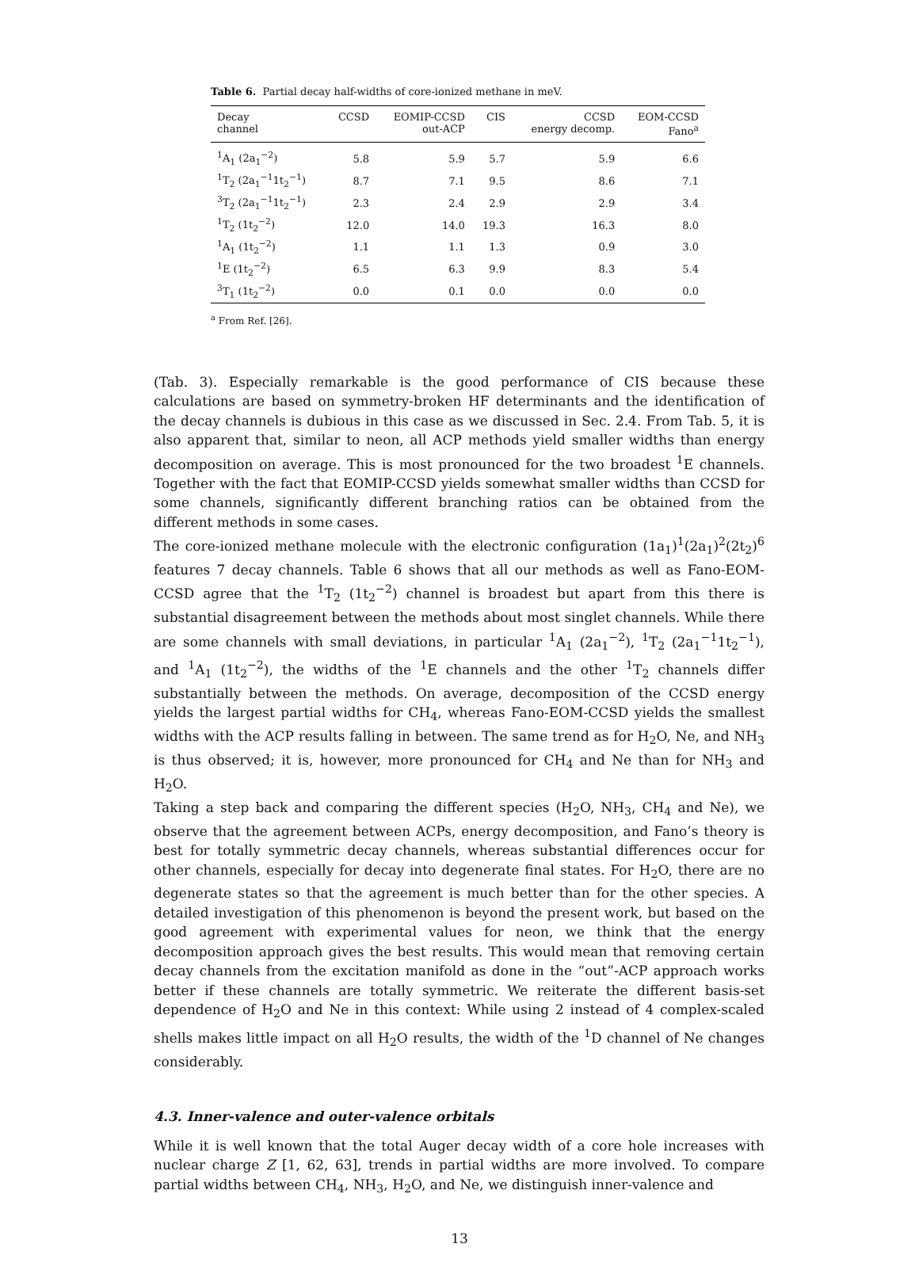Table 6. Partial decay half-widths of core-ionized methane in meV.
| Decay channel | CCSD | EOMIP-CCSD out-ACP | CIS | CCSD energy decomp. | EOM-CCSD Fano<sup>a</sup> |
| --- | --- | --- | --- | --- | --- |
| <sup>1</sup> A<sub>1</sub> (2a<sub>1</sub><sup>−2</sup>) | 5.8 | 5.9 | 5.7 | 5.9 | 6.6 |
| <sup>1</sup> T<sub>2</sub> (2a<sub>1</sub><sup>−1</sup>1t<sub>2</sub><sup>−1</sup>) | 8.7 | 7.1 | 9.5 | 8.6 | 7.1 |
| <sup>3</sup> T<sub>2</sub> (2a<sub>1</sub><sup>−1</sup>1t<sub>2</sub><sup>−1</sup>) | 2.3 | 2.4 | 2.9 | 2.9 | 3.4 |
| <sup>1</sup> T<sub>2</sub> (1t<sub>2</sub><sup>−2</sup>) | 12.0 | 14.0 | 19.3 | 16.3 | 8.0 |
| <sup>1</sup> A<sub>1</sub> (1t<sub>2</sub><sup>−2</sup>) | 1.1 | 1.1 | 1.3 | 0.9 | 3.0 |
| <sup>1</sup> E (1t<sub>2</sub><sup>−2</sup>) | 6.5 | 6.3 | 9.9 | 8.3 | 5.4 |
| <sup>3</sup> T<sub>1</sub> (1t<sub>2</sub><sup>−2</sup>) | 0.0 | 0.1 | 0.0 | 0.0 | 0.0 |
<sup>a</sup> From Ref. [26].
(Tab. 3). Especially remarkable is the good performance of CIS because these calculations are based on symmetry-broken HF determinants and the identification of the decay channels is dubious in this case as we discussed in Sec. 2.4. From Tab. 5, it is also apparent that, similar to neon, all ACP methods yield smaller widths than energy decomposition on average. This is most pronounced for the two broadest <sup>1</sup>E channels. Together with the fact that EOMIP-CCSD yields somewhat smaller widths than CCSD for some channels, significantly different branching ratios can be obtained from the different methods in some cases.
The core-ionized methane molecule with the electronic configuration (1a<sub>1</sub>)<sup>1</sup>(2a<sub>1</sub>)<sup>2</sup>(2t<sub>2</sub>)<sup>6</sup> features 7 decay channels. Table 6 shows that all our methods as well as Fano-EOM-CCSD agree that the <sup>1</sup>T<sub>2</sub> (1t<sub>2</sub><sup>−2</sup>) channel is broadest but apart from this there is substantial disagreement between the methods about most singlet channels. While there are some channels with small deviations, in particular <sup>1</sup>A<sub>1</sub> (2a<sub>1</sub><sup>−2</sup>), <sup>1</sup>T<sub>2</sub> (2a<sub>1</sub><sup>−1</sup>1t<sub>2</sub><sup>−1</sup>), and <sup>1</sup>A<sub>1</sub> (1t<sub>2</sub><sup>−2</sup>), the widths of the <sup>1</sup>E channels and the other <sup>1</sup>T<sub>2</sub> channels differ substantially between the methods. On average, decomposition of the CCSD energy yields the largest partial widths for CH<sub>4</sub>, whereas Fano-EOM-CCSD yields the smallest widths with the ACP results falling in between. The same trend as for H<sub>2</sub>O, Ne, and NH<sub>3</sub> is thus observed; it is, however, more pronounced for CH<sub>4</sub> and Ne than for NH<sub>3</sub> and H<sub>2</sub>O.
Taking a step back and comparing the different species (H<sub>2</sub>O, NH<sub>3</sub>, CH<sub>4</sub> and Ne), we observe that the agreement between ACPs, energy decomposition, and Fano’s theory is best for totally symmetric decay channels, whereas substantial differences occur for other channels, especially for decay into degenerate final states. For H<sub>2</sub>O, there are no degenerate states so that the agreement is much better than for the other species. A detailed investigation of this phenomenon is beyond the present work, but based on the good agreement with experimental values for neon, we think that the energy decomposition approach gives the best results. This would mean that removing certain decay channels from the excitation manifold as done in the “out”-ACP approach works better if these channels are totally symmetric. We reiterate the different basis-set dependence of H<sub>2</sub>O and Ne in this context: While using 2 instead of 4 complex-scaled shells makes little impact on all H<sub>2</sub>O results, the width of the <sup>1</sup>D channel of Ne changes considerably.
4.3. Inner-valence and outer-valence orbitals
While it is well known that the total Auger decay width of a core hole increases with nuclear charge Z [1, 62, 63], trends in partial widths are more involved. To compare partial widths between CH<sub>4</sub>, NH<sub>3</sub>, H<sub>2</sub>O, and Ne, we distinguish inner-valence and
13